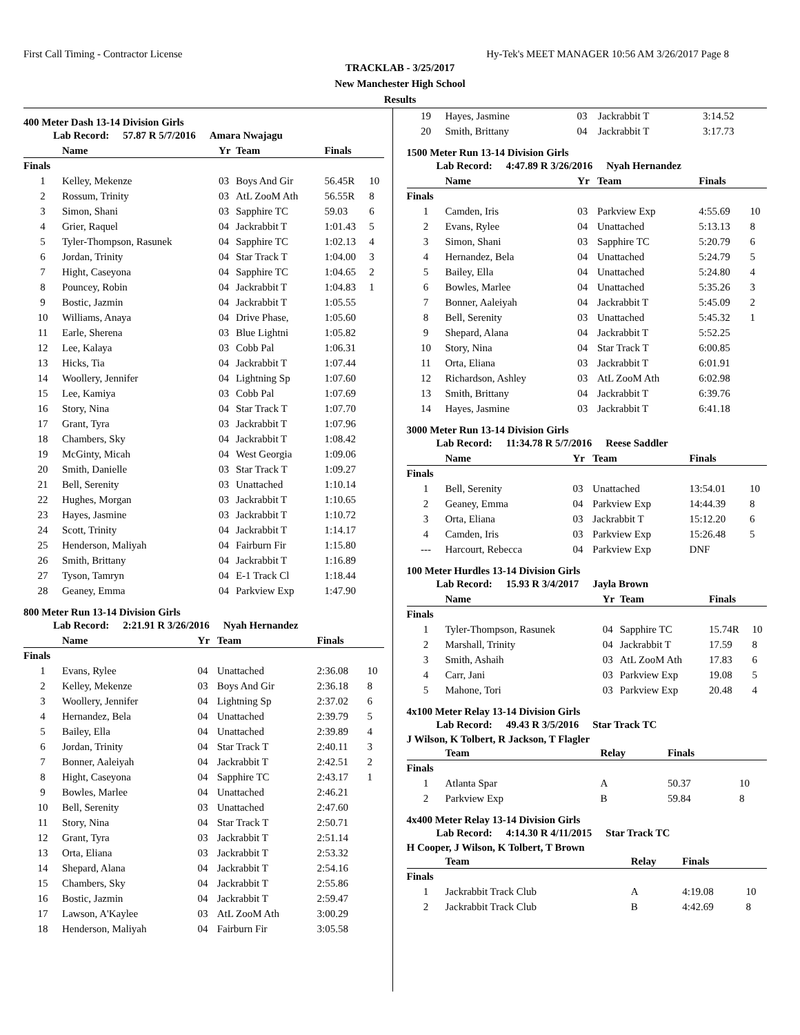First Call Timing - Contractor License Hy-Tek's MEET MANAGER 10:56 AM 3/26/2017 Page 8
TRACKLAB - 3/25/2017
New Manchester High School
Results
400 Meter Dash 13-14 Division Girls
Lab Record: 57.87 R 5/7/2016 Amara Nwajagu
| | Name | Yr | Team | Finals | |
| --- | --- | --- | --- | --- | --- |
| Finals | | | | | |
| 1 | Kelley, Mekenze | 03 | Boys And Gir | 56.45R | 10 |
| 2 | Rossum, Trinity | 03 | AtL ZooM Ath | 56.55R | 8 |
| 3 | Simon, Shani | 03 | Sapphire TC | 59.03 | 6 |
| 4 | Grier, Raquel | 04 | Jackrabbit T | 1:01.43 | 5 |
| 5 | Tyler-Thompson, Rasunek | 04 | Sapphire TC | 1:02.13 | 4 |
| 6 | Jordan, Trinity | 04 | Star Track T | 1:04.00 | 3 |
| 7 | Hight, Caseyona | 04 | Sapphire TC | 1:04.65 | 2 |
| 8 | Pouncey, Robin | 04 | Jackrabbit T | 1:04.83 | 1 |
| 9 | Bostic, Jazmin | 04 | Jackrabbit T | 1:05.55 | |
| 10 | Williams, Anaya | 04 | Drive Phase, | 1:05.60 | |
| 11 | Earle, Sherena | 03 | Blue Lightni | 1:05.82 | |
| 12 | Lee, Kalaya | 03 | Cobb Pal | 1:06.31 | |
| 13 | Hicks, Tia | 04 | Jackrabbit T | 1:07.44 | |
| 14 | Woollery, Jennifer | 04 | Lightning Sp | 1:07.60 | |
| 15 | Lee, Kamiya | 03 | Cobb Pal | 1:07.69 | |
| 16 | Story, Nina | 04 | Star Track T | 1:07.70 | |
| 17 | Grant, Tyra | 03 | Jackrabbit T | 1:07.96 | |
| 18 | Chambers, Sky | 04 | Jackrabbit T | 1:08.42 | |
| 19 | McGinty, Micah | 04 | West Georgia | 1:09.06 | |
| 20 | Smith, Danielle | 03 | Star Track T | 1:09.27 | |
| 21 | Bell, Serenity | 03 | Unattached | 1:10.14 | |
| 22 | Hughes, Morgan | 03 | Jackrabbit T | 1:10.65 | |
| 23 | Hayes, Jasmine | 03 | Jackrabbit T | 1:10.72 | |
| 24 | Scott, Trinity | 04 | Jackrabbit T | 1:14.17 | |
| 25 | Henderson, Maliyah | 04 | Fairburn Fir | 1:15.80 | |
| 26 | Smith, Brittany | 04 | Jackrabbit T | 1:16.89 | |
| 27 | Tyson, Tamryn | 04 | E-1 Track Cl | 1:18.44 | |
| 28 | Geaney, Emma | 04 | Parkview Exp | 1:47.90 | |
800 Meter Run 13-14 Division Girls
Lab Record: 2:21.91 R 3/26/2016 Nyah Hernandez
| | Name | Yr | Team | Finals | |
| --- | --- | --- | --- | --- | --- |
| Finals | | | | | |
| 1 | Evans, Rylee | 04 | Unattached | 2:36.08 | 10 |
| 2 | Kelley, Mekenze | 03 | Boys And Gir | 2:36.18 | 8 |
| 3 | Woollery, Jennifer | 04 | Lightning Sp | 2:37.02 | 6 |
| 4 | Hernandez, Bela | 04 | Unattached | 2:39.79 | 5 |
| 5 | Bailey, Ella | 04 | Unattached | 2:39.89 | 4 |
| 6 | Jordan, Trinity | 04 | Star Track T | 2:40.11 | 3 |
| 7 | Bonner, Aaleiyah | 04 | Jackrabbit T | 2:42.51 | 2 |
| 8 | Hight, Caseyona | 04 | Sapphire TC | 2:43.17 | 1 |
| 9 | Bowles, Marlee | 04 | Unattached | 2:46.21 | |
| 10 | Bell, Serenity | 03 | Unattached | 2:47.60 | |
| 11 | Story, Nina | 04 | Star Track T | 2:50.71 | |
| 12 | Grant, Tyra | 03 | Jackrabbit T | 2:51.14 | |
| 13 | Orta, Eliana | 03 | Jackrabbit T | 2:53.32 | |
| 14 | Shepard, Alana | 04 | Jackrabbit T | 2:54.16 | |
| 15 | Chambers, Sky | 04 | Jackrabbit T | 2:55.86 | |
| 16 | Bostic, Jazmin | 04 | Jackrabbit T | 2:59.47 | |
| 17 | Lawson, A'Kaylee | 03 | AtL ZooM Ath | 3:00.29 | |
| 18 | Henderson, Maliyah | 04 | Fairburn Fir | 3:05.58 | |
| 19 | Hayes, Jasmine | 03 | Jackrabbit T | 3:14.52 | |
| 20 | Smith, Brittany | 04 | Jackrabbit T | 3:17.73 | |
1500 Meter Run 13-14 Division Girls
Lab Record: 4:47.89 R 3/26/2016 Nyah Hernandez
| | Name | Yr | Team | Finals | |
| --- | --- | --- | --- | --- | --- |
| Finals | | | | | |
| 1 | Camden, Iris | 03 | Parkview Exp | 4:55.69 | 10 |
| 2 | Evans, Rylee | 04 | Unattached | 5:13.13 | 8 |
| 3 | Simon, Shani | 03 | Sapphire TC | 5:20.79 | 6 |
| 4 | Hernandez, Bela | 04 | Unattached | 5:24.79 | 5 |
| 5 | Bailey, Ella | 04 | Unattached | 5:24.80 | 4 |
| 6 | Bowles, Marlee | 04 | Unattached | 5:35.26 | 3 |
| 7 | Bonner, Aaleiyah | 04 | Jackrabbit T | 5:45.09 | 2 |
| 8 | Bell, Serenity | 03 | Unattached | 5:45.32 | 1 |
| 9 | Shepard, Alana | 04 | Jackrabbit T | 5:52.25 | |
| 10 | Story, Nina | 04 | Star Track T | 6:00.85 | |
| 11 | Orta, Eliana | 03 | Jackrabbit T | 6:01.91 | |
| 12 | Richardson, Ashley | 03 | AtL ZooM Ath | 6:02.98 | |
| 13 | Smith, Brittany | 04 | Jackrabbit T | 6:39.76 | |
| 14 | Hayes, Jasmine | 03 | Jackrabbit T | 6:41.18 | |
3000 Meter Run 13-14 Division Girls
Lab Record: 11:34.78 R 5/7/2016 Reese Saddler
| | Name | Yr | Team | Finals | |
| --- | --- | --- | --- | --- | --- |
| Finals | | | | | |
| 1 | Bell, Serenity | 03 | Unattached | 13:54.01 | 10 |
| 2 | Geaney, Emma | 04 | Parkview Exp | 14:44.39 | 8 |
| 3 | Orta, Eliana | 03 | Jackrabbit T | 15:12.20 | 6 |
| 4 | Camden, Iris | 03 | Parkview Exp | 15:26.48 | 5 |
| --- | Harcourt, Rebecca | 04 | Parkview Exp | DNF | |
100 Meter Hurdles 13-14 Division Girls
Lab Record: 15.93 R 3/4/2017 Jayla Brown
| | Name | Yr | Team | Finals | |
| --- | --- | --- | --- | --- | --- |
| Finals | | | | | |
| 1 | Tyler-Thompson, Rasunek | 04 | Sapphire TC | 15.74R | 10 |
| 2 | Marshall, Trinity | 04 | Jackrabbit T | 17.59 | 8 |
| 3 | Smith, Ashaih | 03 | AtL ZooM Ath | 17.83 | 6 |
| 4 | Carr, Jani | 03 | Parkview Exp | 19.08 | 5 |
| 5 | Mahone, Tori | 03 | Parkview Exp | 20.48 | 4 |
4x100 Meter Relay 13-14 Division Girls
Lab Record: 49.43 R 3/5/2016 Star Track TC
J Wilson, K Tolbert, R Jackson, T Flagler
| | Team | Relay | Finals | |
| --- | --- | --- | --- | --- |
| Finals | | | | |
| 1 | Atlanta Spar | A | 50.37 | 10 |
| 2 | Parkview Exp | B | 59.84 | 8 |
4x400 Meter Relay 13-14 Division Girls
Lab Record: 4:14.30 R 4/11/2015 Star Track TC
H Cooper, J Wilson, K Tolbert, T Brown
| | Team | Relay | Finals | |
| --- | --- | --- | --- | --- |
| Finals | | | | |
| 1 | Jackrabbit Track Club | A | 4:19.08 | 10 |
| 2 | Jackrabbit Track Club | B | 4:42.69 | 8 |